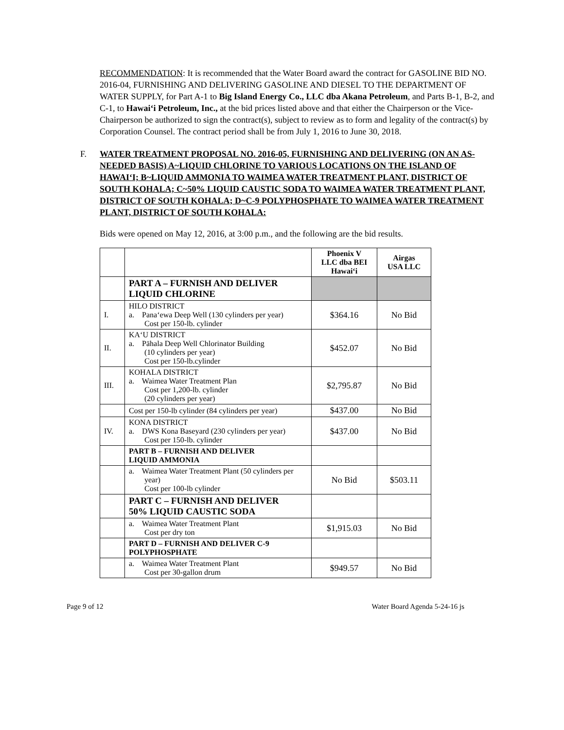RECOMMENDATION: It is recommended that the Water Board award the contract for GASOLINE BID NO. 2016-04, FURNISHING AND DELIVERING GASOLINE AND DIESEL TO THE DEPARTMENT OF WATER SUPPLY, for Part A-1 to Big Island Energy Co., LLC dba Akana Petroleum, and Parts B-1, B-2, and C-1, to Hawai‘i Petroleum, Inc., at the bid prices listed above and that either the Chairperson or the Vice-Chairperson be authorized to sign the contract(s), subject to review as to form and legality of the contract(s) by Corporation Counsel. The contract period shall be from July 1, 2016 to June 30, 2018.
F. WATER TREATMENT PROPOSAL NO. 2016-05, FURNISHING AND DELIVERING (ON AN AS-NEEDED BASIS) A~LIQUID CHLORINE TO VARIOUS LOCATIONS ON THE ISLAND OF HAWAI‘I; B~LIQUID AMMONIA TO WAIMEA WATER TREATMENT PLANT, DISTRICT OF SOUTH KOHALA; C~50% LIQUID CAUSTIC SODA TO WAIMEA WATER TREATMENT PLANT, DISTRICT OF SOUTH KOHALA; D~C-9 POLYPHOSPHATE TO WAIMEA WATER TREATMENT PLANT, DISTRICT OF SOUTH KOHALA:
Bids were opened on May 12, 2016, at 3:00 p.m., and the following are the bid results.
| | | Phoenix V LLC dba BEI Hawai‘i | Airgas USA LLC |
| --- | --- | --- | --- |
| | PART A – FURNISH AND DELIVER LIQUID CHLORINE | | |
| I. | HILO DISTRICT a. Pana‘ewa Deep Well (130 cylinders per year) Cost per 150-lb. cylinder | $364.16 | No Bid |
| II. | KA‘U DISTRICT a. Pāhala Deep Well Chlorinator Building (10 cylinders per year) Cost per 150-lb.cylinder | $452.07 | No Bid |
| III. | KOHALA DISTRICT a. Waimea Water Treatment Plan Cost per 1,200-lb. cylinder (20 cylinders per year) | $2,795.87 | No Bid |
| | Cost per 150-lb cylinder (84 cylinders per year) | $437.00 | No Bid |
| IV. | KONA DISTRICT a. DWS Kona Baseyard (230 cylinders per year) Cost per 150-lb. cylinder | $437.00 | No Bid |
| | PART B – FURNISH AND DELIVER LIQUID AMMONIA | | |
| | a. Waimea Water Treatment Plant (50 cylinders per year) Cost per 100-lb cylinder | No Bid | $503.11 |
| | PART C – FURNISH AND DELIVER 50% LIQUID CAUSTIC SODA | | |
| | a. Waimea Water Treatment Plant Cost per dry ton | $1,915.03 | No Bid |
| | PART D – FURNISH AND DELIVER C-9 POLYPHOSPHATE | | |
| | a. Waimea Water Treatment Plant Cost per 30-gallon drum | $949.57 | No Bid |
Page 9 of 12 Water Board Agenda 5-24-16 js